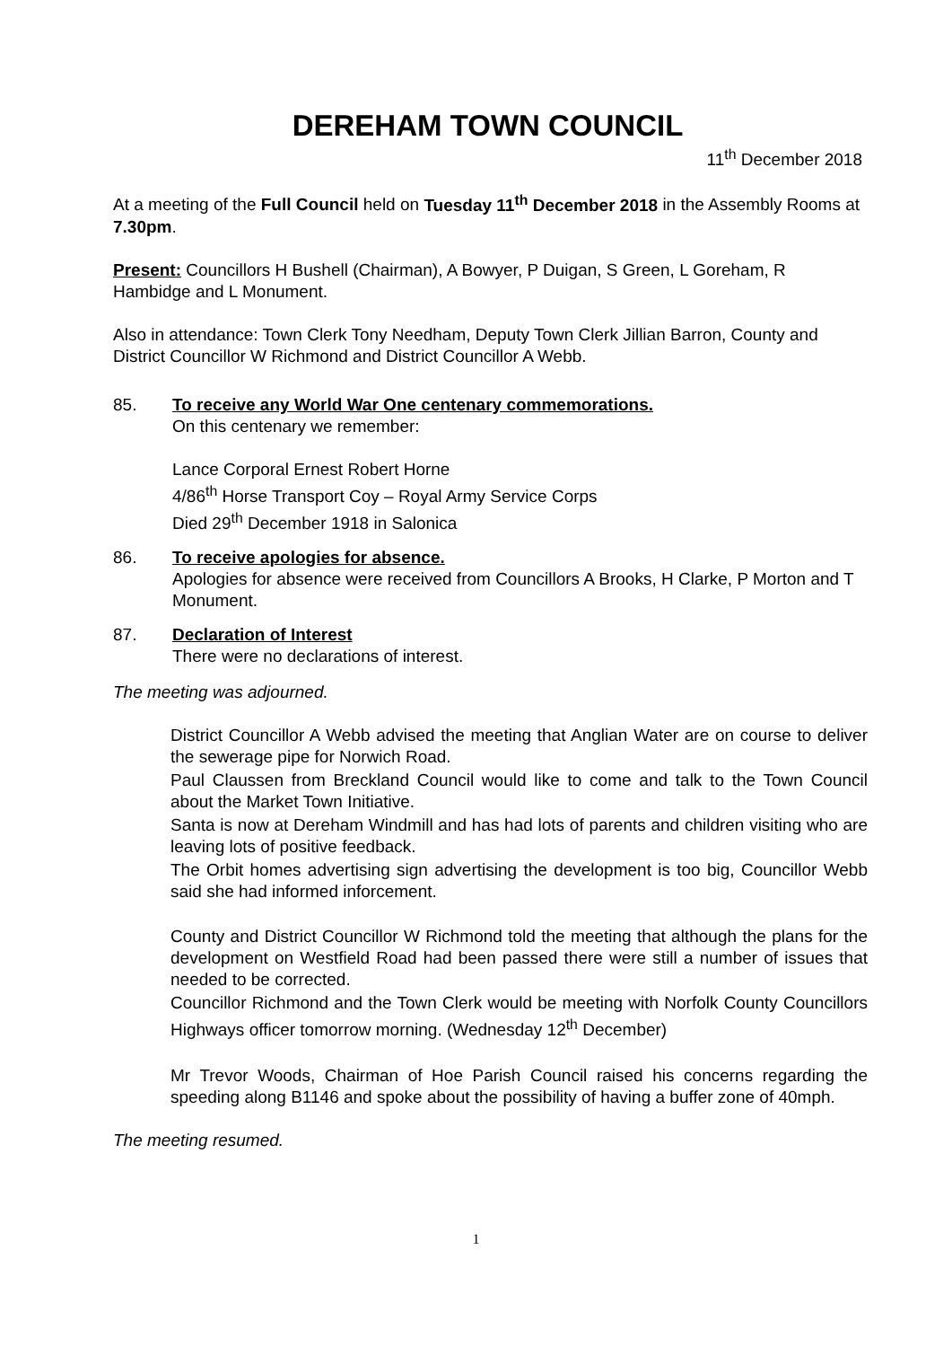DEREHAM TOWN COUNCIL
11<sup>th</sup> December 2018
At a meeting of the Full Council held on Tuesday 11<sup>th</sup> December 2018 in the Assembly Rooms at 7.30pm.
Present: Councillors H Bushell (Chairman), A Bowyer, P Duigan, S Green, L Goreham, R Hambidge and L Monument.
Also in attendance: Town Clerk Tony Needham, Deputy Town Clerk Jillian Barron, County and District Councillor W Richmond and District Councillor A Webb.
85. To receive any World War One centenary commemorations.
On this centenary we remember:
Lance Corporal Ernest Robert Horne
4/86<sup>th</sup> Horse Transport Coy – Royal Army Service Corps
Died 29<sup>th</sup> December 1918 in Salonica
86. To receive apologies for absence.
Apologies for absence were received from Councillors A Brooks, H Clarke, P Morton and T Monument.
87. Declaration of Interest
There were no declarations of interest.
The meeting was adjourned.
District Councillor A Webb advised the meeting that Anglian Water are on course to deliver the sewerage pipe for Norwich Road.
Paul Claussen from Breckland Council would like to come and talk to the Town Council about the Market Town Initiative.
Santa is now at Dereham Windmill and has had lots of parents and children visiting who are leaving lots of positive feedback.
The Orbit homes advertising sign advertising the development is too big, Councillor Webb said she had informed inforcement.
County and District Councillor W Richmond told the meeting that although the plans for the development on Westfield Road had been passed there were still a number of issues that needed to be corrected.
Councillor Richmond and the Town Clerk would be meeting with Norfolk County Councillors Highways officer tomorrow morning. (Wednesday 12<sup>th</sup> December)
Mr Trevor Woods, Chairman of Hoe Parish Council raised his concerns regarding the speeding along B1146 and spoke about the possibility of having a buffer zone of 40mph.
The meeting resumed.
1